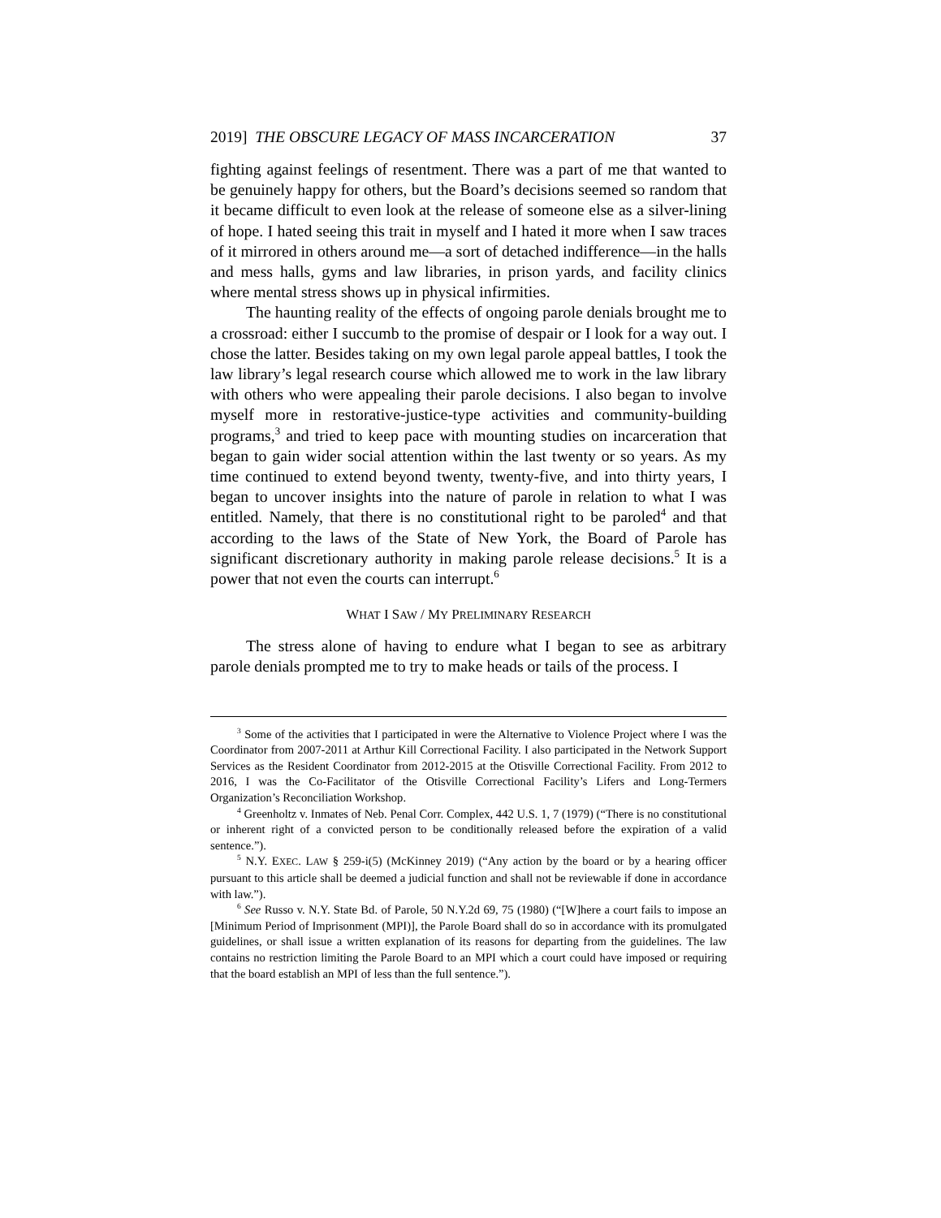2019] THE OBSCURE LEGACY OF MASS INCARCERATION 37
fighting against feelings of resentment. There was a part of me that wanted to be genuinely happy for others, but the Board’s decisions seemed so random that it became difficult to even look at the release of someone else as a silver-lining of hope. I hated seeing this trait in myself and I hated it more when I saw traces of it mirrored in others around me—a sort of detached indifference—in the halls and mess halls, gyms and law libraries, in prison yards, and facility clinics where mental stress shows up in physical infirmities.
The haunting reality of the effects of ongoing parole denials brought me to a crossroad: either I succumb to the promise of despair or I look for a way out. I chose the latter. Besides taking on my own legal parole appeal battles, I took the law library’s legal research course which allowed me to work in the law library with others who were appealing their parole decisions. I also began to involve myself more in restorative-justice-type activities and community-building programs,<sup>3</sup> and tried to keep pace with mounting studies on incarceration that began to gain wider social attention within the last twenty or so years. As my time continued to extend beyond twenty, twenty-five, and into thirty years, I began to uncover insights into the nature of parole in relation to what I was entitled. Namely, that there is no constitutional right to be paroled<sup>4</sup> and that according to the laws of the State of New York, the Board of Parole has significant discretionary authority in making parole release decisions.<sup>5</sup> It is a power that not even the courts can interrupt.<sup>6</sup>
WHAT I SAW / MY PRELIMINARY RESEARCH
The stress alone of having to endure what I began to see as arbitrary parole denials prompted me to try to make heads or tails of the process. I
<sup>3</sup> Some of the activities that I participated in were the Alternative to Violence Project where I was the Coordinator from 2007-2011 at Arthur Kill Correctional Facility. I also participated in the Network Support Services as the Resident Coordinator from 2012-2015 at the Otisville Correctional Facility. From 2012 to 2016, I was the Co-Facilitator of the Otisville Correctional Facility’s Lifers and Long-Termers Organization’s Reconciliation Workshop.
<sup>4</sup> Greenholtz v. Inmates of Neb. Penal Corr. Complex, 442 U.S. 1, 7 (1979) (“There is no constitutional or inherent right of a convicted person to be conditionally released before the expiration of a valid sentence.”).
<sup>5</sup> N.Y. EXEC. LAW § 259-i(5) (McKinney 2019) (“Any action by the board or by a hearing officer pursuant to this article shall be deemed a judicial function and shall not be reviewable if done in accordance with law.”).
<sup>6</sup> See Russo v. N.Y. State Bd. of Parole, 50 N.Y.2d 69, 75 (1980) (“[W]here a court fails to impose an [Minimum Period of Imprisonment (MPI)], the Parole Board shall do so in accordance with its promulgated guidelines, or shall issue a written explanation of its reasons for departing from the guidelines. The law contains no restriction limiting the Parole Board to an MPI which a court could have imposed or requiring that the board establish an MPI of less than the full sentence.”).